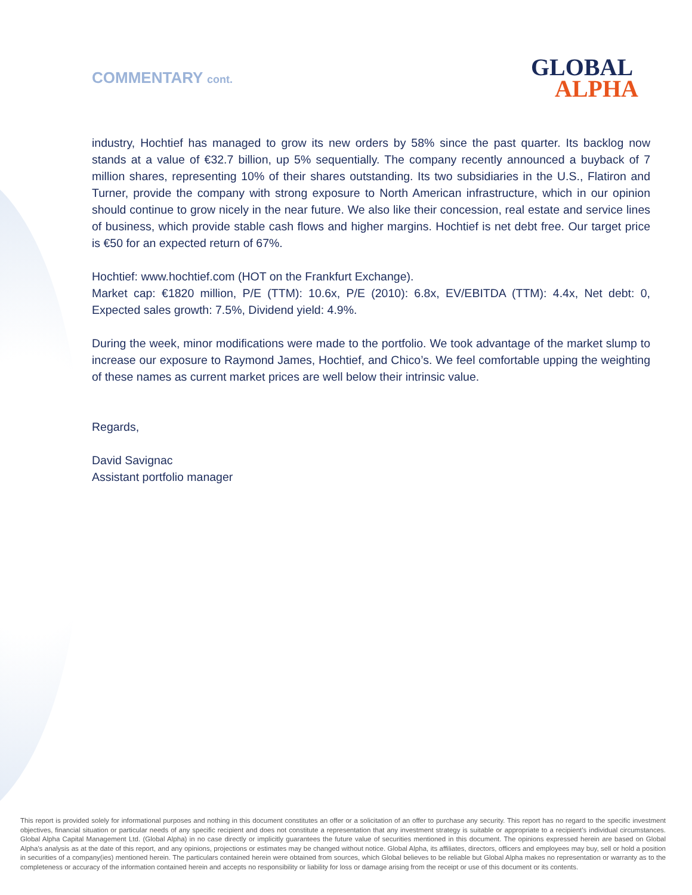COMMENTARY cont.
GLOBAL
ALPHA
industry, Hochtief has managed to grow its new orders by 58% since the past quarter. Its backlog now stands at a value of €32.7 billion, up 5% sequentially. The company recently announced a buyback of 7 million shares, representing 10% of their shares outstanding. Its two subsidiaries in the U.S., Flatiron and Turner, provide the company with strong exposure to North American infrastructure, which in our opinion should continue to grow nicely in the near future. We also like their concession, real estate and service lines of business, which provide stable cash flows and higher margins. Hochtief is net debt free. Our target price is €50 for an expected return of 67%.
Hochtief: www.hochtief.com (HOT on the Frankfurt Exchange).
Market cap: €1820 million, P/E (TTM): 10.6x, P/E (2010): 6.8x, EV/EBITDA (TTM): 4.4x, Net debt: 0, Expected sales growth: 7.5%, Dividend yield: 4.9%.
During the week, minor modifications were made to the portfolio. We took advantage of the market slump to increase our exposure to Raymond James, Hochtief, and Chico’s. We feel comfortable upping the weighting of these names as current market prices are well below their intrinsic value.
Regards,
David Savignac
Assistant portfolio manager
This report is provided solely for informational purposes and nothing in this document constitutes an offer or a solicitation of an offer to purchase any security. This report has no regard to the specific investment objectives, financial situation or particular needs of any specific recipient and does not constitute a representation that any investment strategy is suitable or appropriate to a recipient’s individual circumstances. Global Alpha Capital Management Ltd. (Global Alpha) in no case directly or implicitly guarantees the future value of securities mentioned in this document. The opinions expressed herein are based on Global Alpha's analysis as at the date of this report, and any opinions, projections or estimates may be changed without notice. Global Alpha, its affiliates, directors, officers and employees may buy, sell or hold a position in securities of a company(ies) mentioned herein. The particulars contained herein were obtained from sources, which Global believes to be reliable but Global Alpha makes no representation or warranty as to the completeness or accuracy of the information contained herein and accepts no responsibility or liability for loss or damage arising from the receipt or use of this document or its contents.